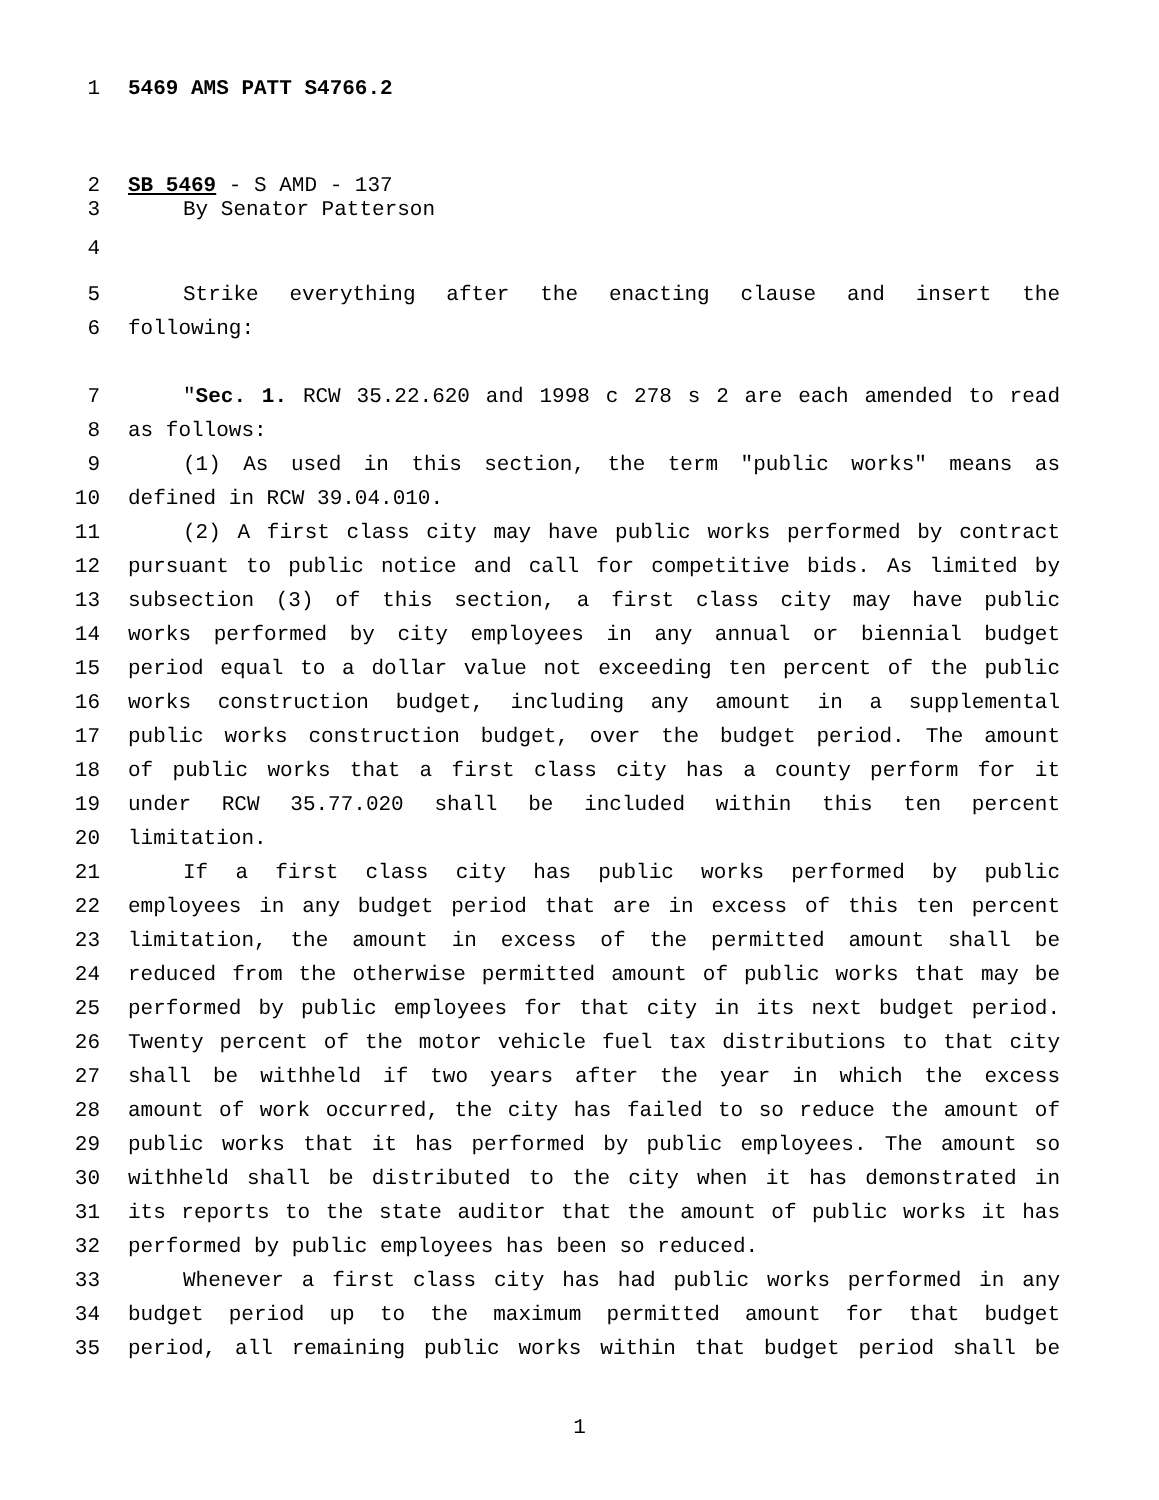1 5469 AMS PATT S4766.2
2 SB 5469 - S AMD - 137
3 By Senator Patterson
4
5 Strike everything after the enacting clause and insert the
6 following:
7 "Sec. 1. RCW 35.22.620 and 1998 c 278 s 2 are each amended to read
8 as follows:
9 (1) As used in this section, the term "public works" means as
10 defined in RCW 39.04.010.
11 (2) A first class city may have public works performed by contract
12 pursuant to public notice and call for competitive bids. As limited by
13 subsection (3) of this section, a first class city may have public
14 works performed by city employees in any annual or biennial budget
15 period equal to a dollar value not exceeding ten percent of the public
16 works construction budget, including any amount in a supplemental
17 public works construction budget, over the budget period. The amount
18 of public works that a first class city has a county perform for it
19 under RCW 35.77.020 shall be included within this ten percent
20 limitation.
21 If a first class city has public works performed by public
22 employees in any budget period that are in excess of this ten percent
23 limitation, the amount in excess of the permitted amount shall be
24 reduced from the otherwise permitted amount of public works that may be
25 performed by public employees for that city in its next budget period.
26 Twenty percent of the motor vehicle fuel tax distributions to that city
27 shall be withheld if two years after the year in which the excess
28 amount of work occurred, the city has failed to so reduce the amount of
29 public works that it has performed by public employees. The amount so
30 withheld shall be distributed to the city when it has demonstrated in
31 its reports to the state auditor that the amount of public works it has
32 performed by public employees has been so reduced.
33 Whenever a first class city has had public works performed in any
34 budget period up to the maximum permitted amount for that budget
35 period, all remaining public works within that budget period shall be
1